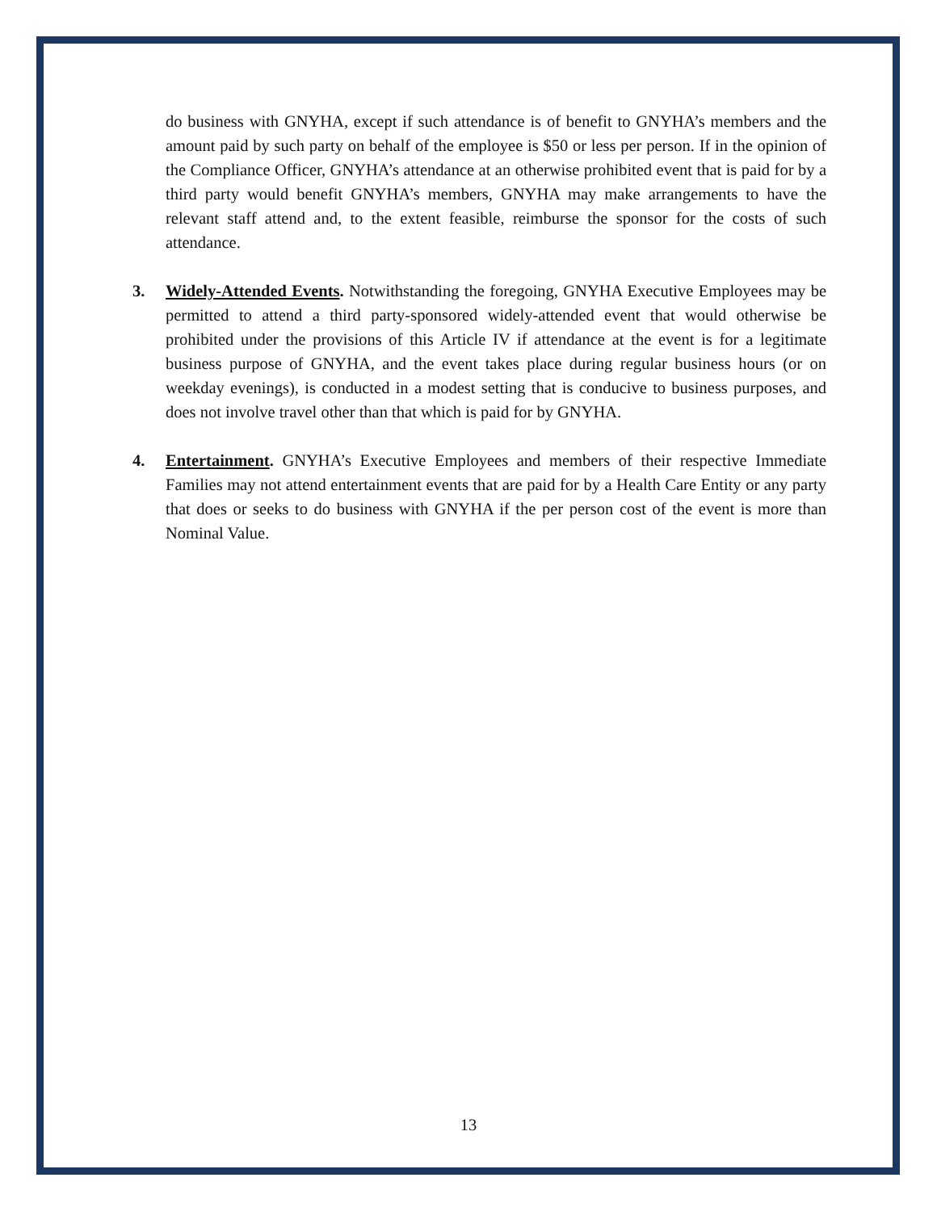do business with GNYHA, except if such attendance is of benefit to GNYHA’s members and the amount paid by such party on behalf of the employee is $50 or less per person. If in the opinion of the Compliance Officer, GNYHA’s attendance at an otherwise prohibited event that is paid for by a third party would benefit GNYHA’s members, GNYHA may make arrangements to have the relevant staff attend and, to the extent feasible, reimburse the sponsor for the costs of such attendance.
3. Widely-Attended Events. Notwithstanding the foregoing, GNYHA Executive Employees may be permitted to attend a third party-sponsored widely-attended event that would otherwise be prohibited under the provisions of this Article IV if attendance at the event is for a legitimate business purpose of GNYHA, and the event takes place during regular business hours (or on weekday evenings), is conducted in a modest setting that is conducive to business purposes, and does not involve travel other than that which is paid for by GNYHA.
4. Entertainment. GNYHA’s Executive Employees and members of their respective Immediate Families may not attend entertainment events that are paid for by a Health Care Entity or any party that does or seeks to do business with GNYHA if the per person cost of the event is more than Nominal Value.
13